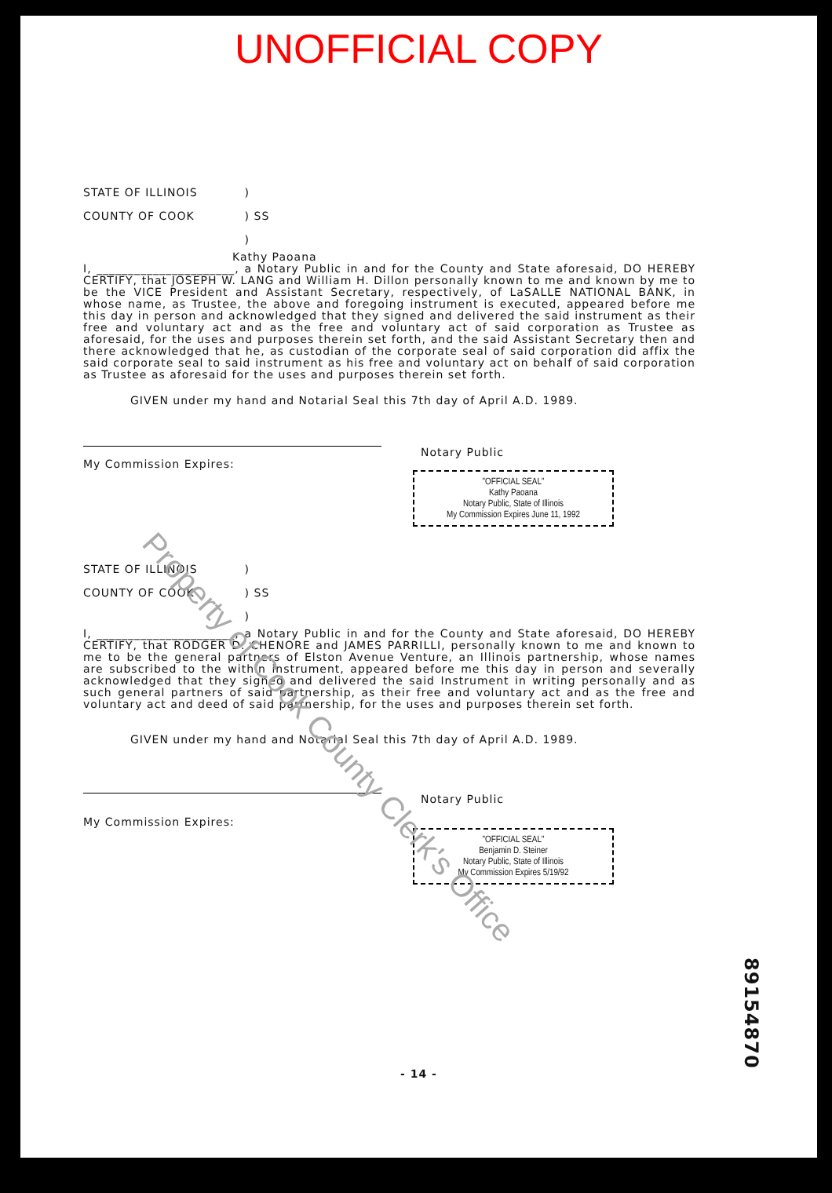UNOFFICIAL COPY
STATE OF ILLINOIS
COUNTY OF COOK
)
) SS
)
Kathy Paoana
I, ______________________, a Notary Public in and for the County and State aforesaid, DO HEREBY CERTIFY, that JOSEPH W. LANG and William H. Dillon personally known to me and known by me to be the VICE President and Assistant Secretary, respectively, of LaSALLE NATIONAL BANK, in whose name, as Trustee, the above and foregoing instrument is executed, appeared before me this day in person and acknowledged that they signed and delivered the said instrument as their free and voluntary act and as the free and voluntary act of said corporation as Trustee as aforesaid, for the uses and purposes therein set forth, and the said Assistant Secretary then and there acknowledged that he, as custodian of the corporate seal of said corporation did affix the said corporate seal to said instrument as his free and voluntary act on behalf of said corporation as Trustee as aforesaid for the uses and purposes therein set forth.
GIVEN under my hand and Notarial Seal this 7th day of April A.D. 1989.
Notary Public
My Commission Expires:
"OFFICIAL SEAL"
Kathy Paoana
Notary Public, State of Illinois
My Commission Expires June 11, 1992
STATE OF ILLINOIS
COUNTY OF COOK
)
) SS
)
I, ______________________, a Notary Public in and for the County and State aforesaid, DO HEREBY CERTIFY, that RODGER D. CHENORE and JAMES PARRILLI, personally known to me and known to me to be the general partners of Elston Avenue Venture, an Illinois partnership, whose names are subscribed to the within instrument, appeared before me this day in person and severally acknowledged that they signed and delivered the said Instrument in writing personally and as such general partners of said partnership, as their free and voluntary act and as the free and voluntary act and deed of said partnership, for the uses and purposes therein set forth.
GIVEN under my hand and Notarial Seal this 7th day of April A.D. 1989.
Notary Public
My Commission Expires:
"OFFICIAL SEAL"
Benjamin D. Steiner
Notary Public, State of Illinois
My Commission Expires 5/19/92
89154870
- 14 -
Property of Cook County Clerk's Office